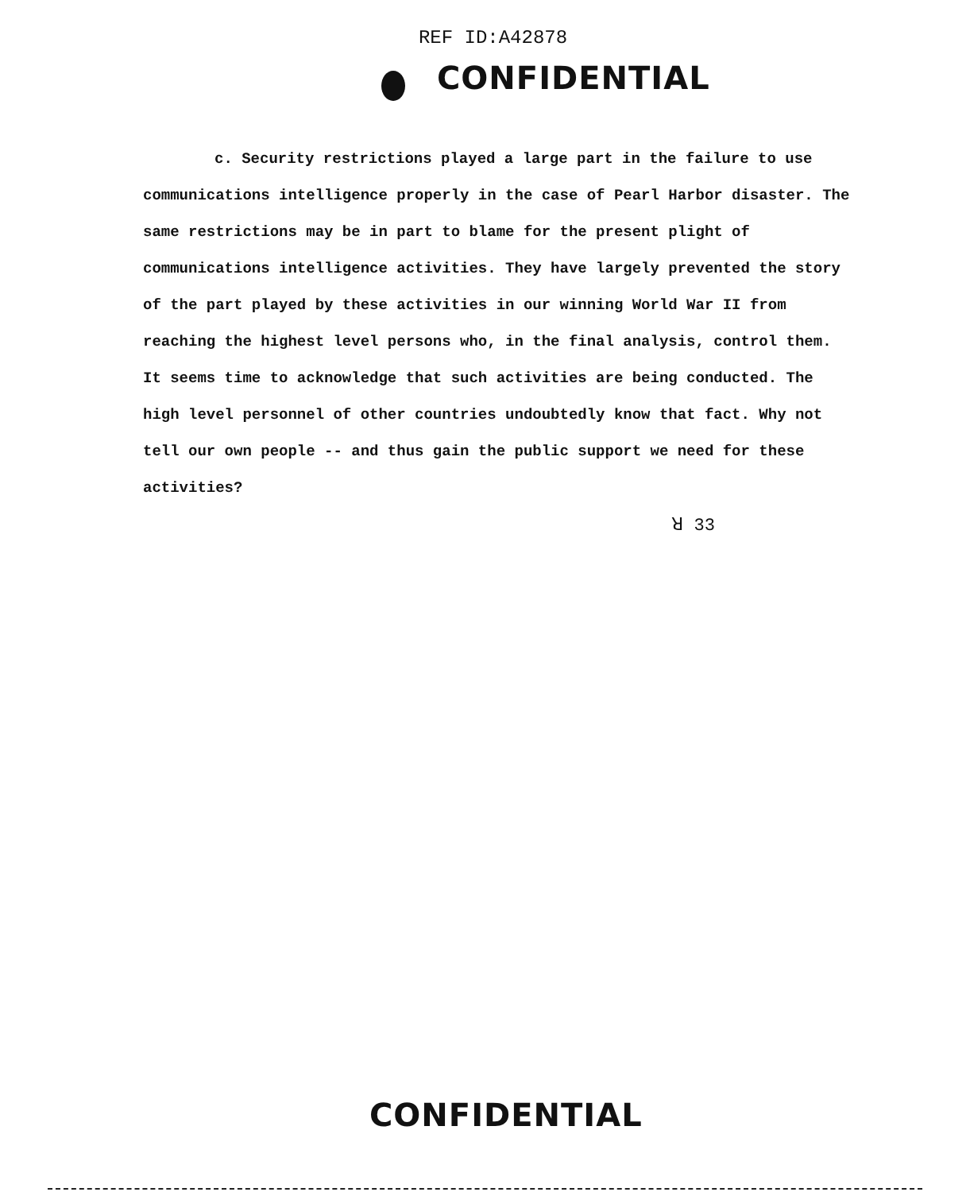REF ID:A42878
CONFIDENTIAL
c. Security restrictions played a large part in the failure to use communications intelligence properly in the case of Pearl Harbor disaster. The same restrictions may be in part to blame for the present plight of communications intelligence activities. They have largely prevented the story of the part played by these activities in our winning World War II from reaching the highest level persons who, in the final analysis, control them. It seems time to acknowledge that such activities are being conducted. The high level personnel of other countries undoubtedly know that fact. Why not tell our own people -- and thus gain the public support we need for these activities?
ꓤ 33
CONFIDENTIAL